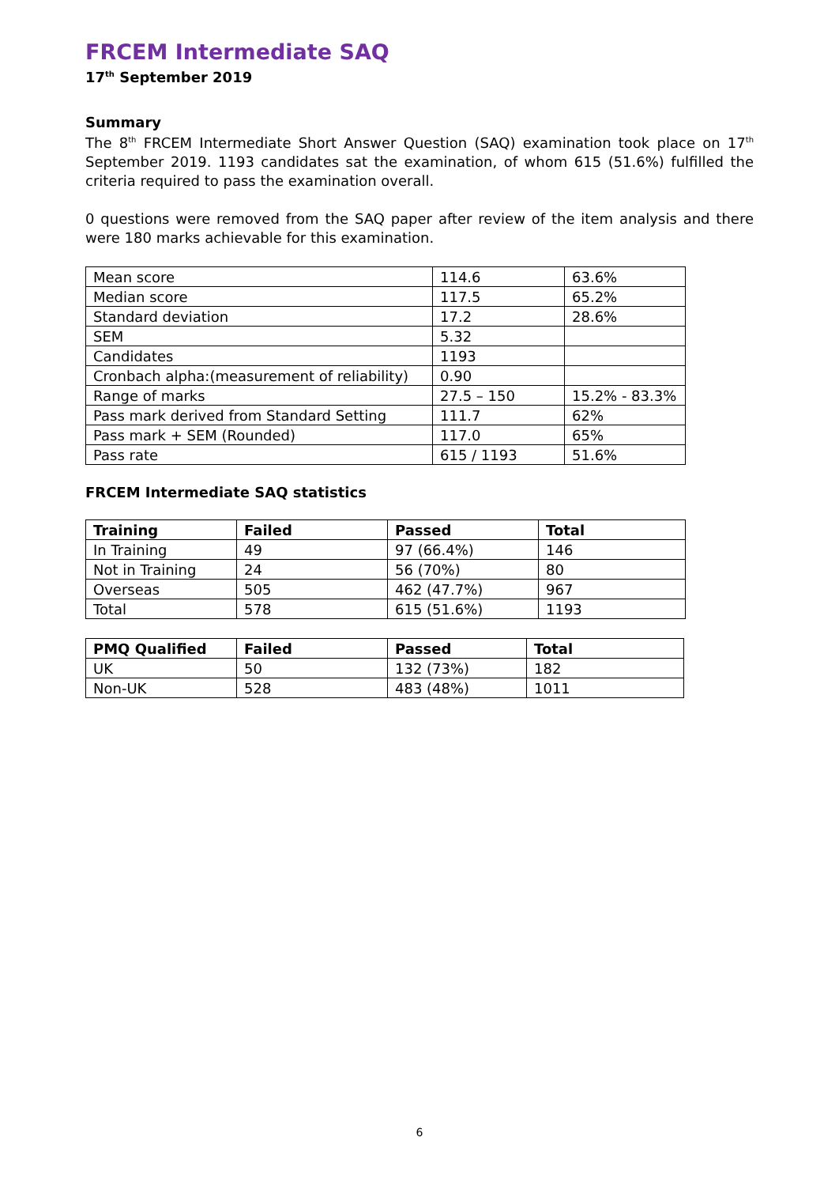FRCEM Intermediate SAQ
17<sup>th</sup> September 2019
Summary
The 8<sup>th</sup> FRCEM Intermediate Short Answer Question (SAQ) examination took place on 17<sup>th</sup> September 2019. 1193 candidates sat the examination, of whom 615 (51.6%) fulfilled the criteria required to pass the examination overall.
0 questions were removed from the SAQ paper after review of the item analysis and there were 180 marks achievable for this examination.
| Mean score | 114.6 | 63.6% |
| Median score | 117.5 | 65.2% |
| Standard deviation | 17.2 | 28.6% |
| SEM | 5.32 | |
| Candidates | 1193 | |
| Cronbach alpha:(measurement of reliability) | 0.90 | |
| Range of marks | 27.5 – 150 | 15.2% - 83.3% |
| Pass mark derived from Standard Setting | 111.7 | 62% |
| Pass mark + SEM (Rounded) | 117.0 | 65% |
| Pass rate | 615 / 1193 | 51.6% |
FRCEM Intermediate SAQ statistics
| Training | Failed | Passed | Total |
| --- | --- | --- | --- |
| In Training | 49 | 97 (66.4%) | 146 |
| Not in Training | 24 | 56 (70%) | 80 |
| Overseas | 505 | 462 (47.7%) | 967 |
| Total | 578 | 615 (51.6%) | 1193 |
| PMQ Qualified | Failed | Passed | Total |
| --- | --- | --- | --- |
| UK | 50 | 132 (73%) | 182 |
| Non-UK | 528 | 483 (48%) | 1011 |
6